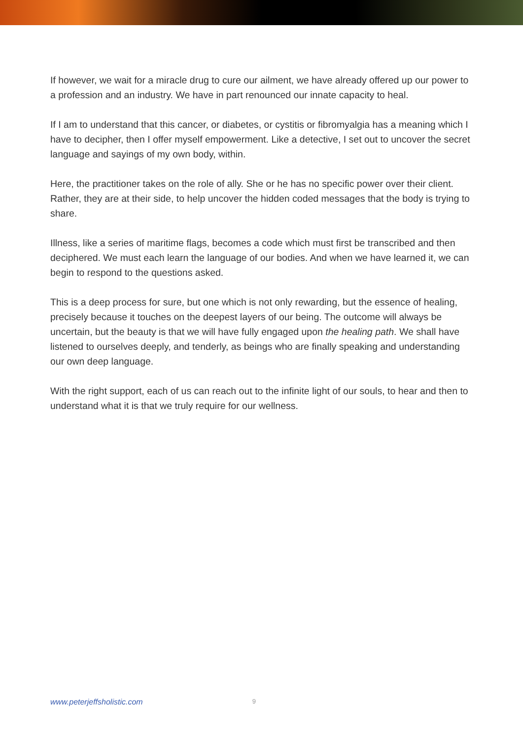If however, we wait for a miracle drug to cure our ailment, we have already offered up our power to a profession and an industry. We have in part renounced our innate capacity to heal.
If I am to understand that this cancer, or diabetes, or cystitis or fibromyalgia has a meaning which I have to decipher, then I offer myself empowerment. Like a detective, I set out to uncover the secret language and sayings of my own body, within.
Here, the practitioner takes on the role of ally. She or he has no specific power over their client. Rather, they are at their side, to help uncover the hidden coded messages that the body is trying to share.
Illness, like a series of maritime flags, becomes a code which must first be transcribed and then deciphered. We must each learn the language of our bodies. And when we have learned it, we can begin to respond to the questions asked.
This is a deep process for sure, but one which is not only rewarding, but the essence of healing, precisely because it touches on the deepest layers of our being. The outcome will always be uncertain, but the beauty is that we will have fully engaged upon the healing path. We shall have listened to ourselves deeply, and tenderly, as beings who are finally speaking and understanding our own deep language.
With the right support, each of us can reach out to the infinite light of our souls, to hear and then to understand what it is that we truly require for our wellness.
www.peterjeffsholistic.com 9